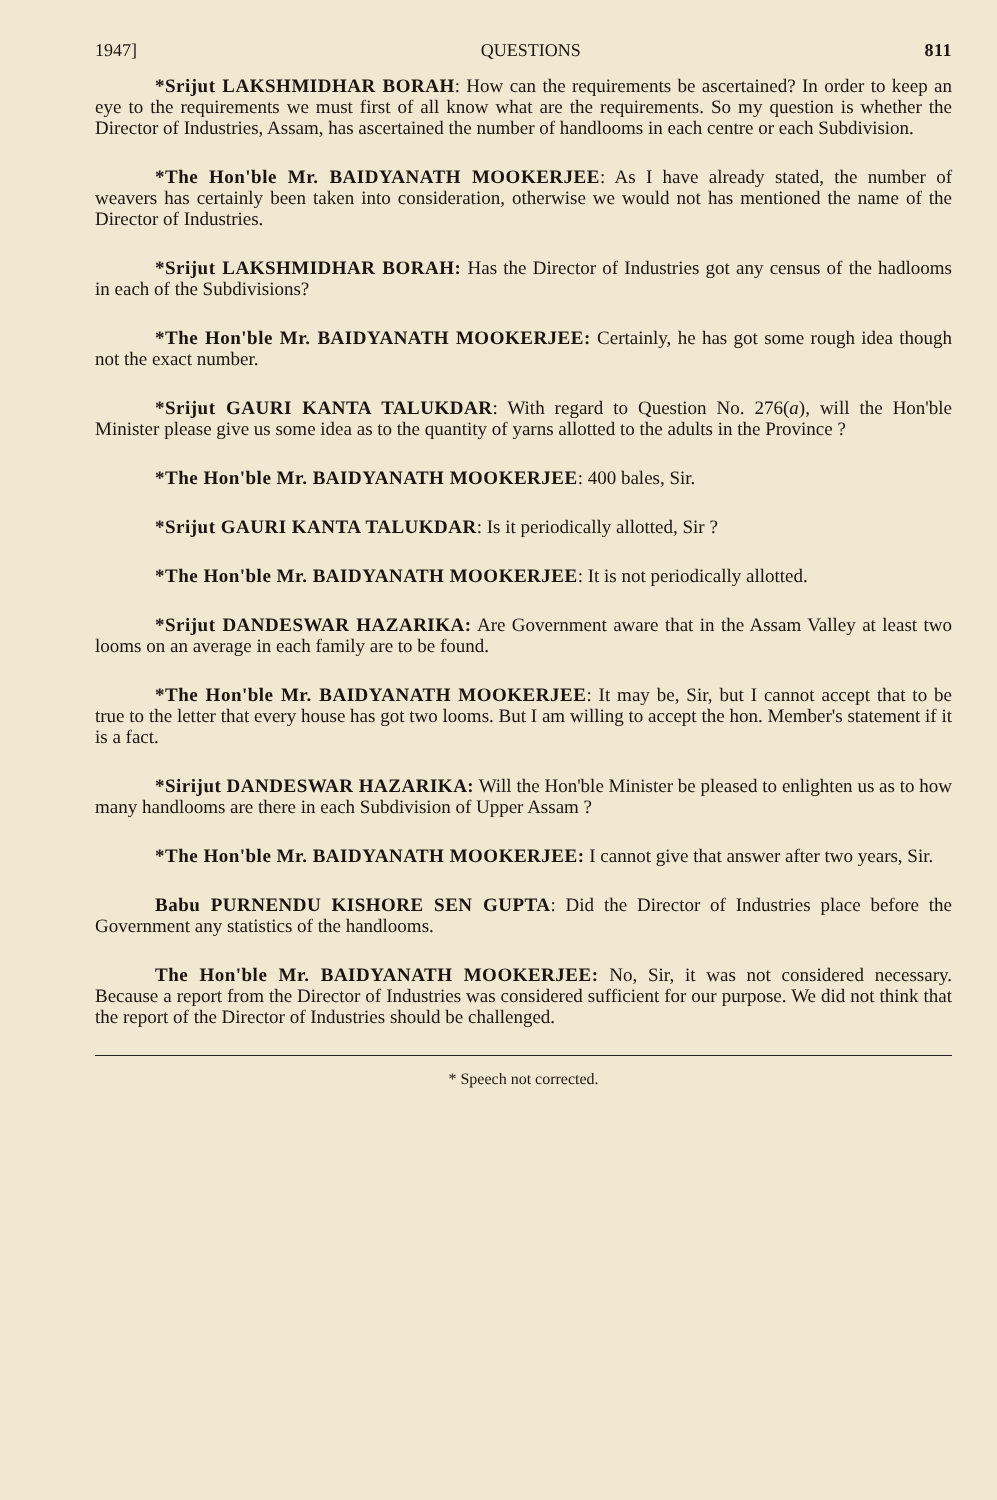1947] QUESTIONS 811
*Srijut LAKSHMIDHAR BORAH: How can the requirements be ascertained? In order to keep an eye to the requirements we must first of all know what are the requirements. So my question is whether the Director of Industries, Assam, has ascertained the number of handlooms in each centre or each Subdivision.
*The Hon'ble Mr. BAIDYANATH MOOKERJEE: As I have already stated, the number of weavers has certainly been taken into consideration, otherwise we would not has mentioned the name of the Director of Industries.
*Srijut LAKSHMIDHAR BORAH: Has the Director of Industries got any census of the hadlooms in each of the Subdivisions?
*The Hon'ble Mr. BAIDYANATH MOOKERJEE: Certainly, he has got some rough idea though not the exact number.
*Srijut GAURI KANTA TALUKDAR: With regard to Question No. 276(a), will the Hon'ble Minister please give us some idea as to the quantity of yarns allotted to the adults in the Province ?
*The Hon'ble Mr. BAIDYANATH MOOKERJEE: 400 bales, Sir.
*Srijut GAURI KANTA TALUKDAR: Is it periodically allotted, Sir ?
*The Hon'ble Mr. BAIDYANATH MOOKERJEE: It is not periodically allotted.
*Srijut DANDESWAR HAZARIKA: Are Government aware that in the Assam Valley at least two looms on an average in each family are to be found.
*The Hon'ble Mr. BAIDYANATH MOOKERJEE: It may be, Sir, but I cannot accept that to be true to the letter that every house has got two looms. But I am willing to accept the hon. Member's statement if it is a fact.
*Sirijut DANDESWAR HAZARIKA: Will the Hon'ble Minister be pleased to enlighten us as to how many handlooms are there in each Subdivision of Upper Assam ?
*The Hon'ble Mr. BAIDYANATH MOOKERJEE: I cannot give that answer after two years, Sir.
Babu PURNENDU KISHORE SEN GUPTA: Did the Director of Industries place before the Government any statistics of the handlooms.
The Hon'ble Mr. BAIDYANATH MOOKERJEE: No, Sir, it was not considered necessary. Because a report from the Director of Industries was considered sufficient for our purpose. We did not think that the report of the Director of Industries should be challenged.
* Speech not corrected.